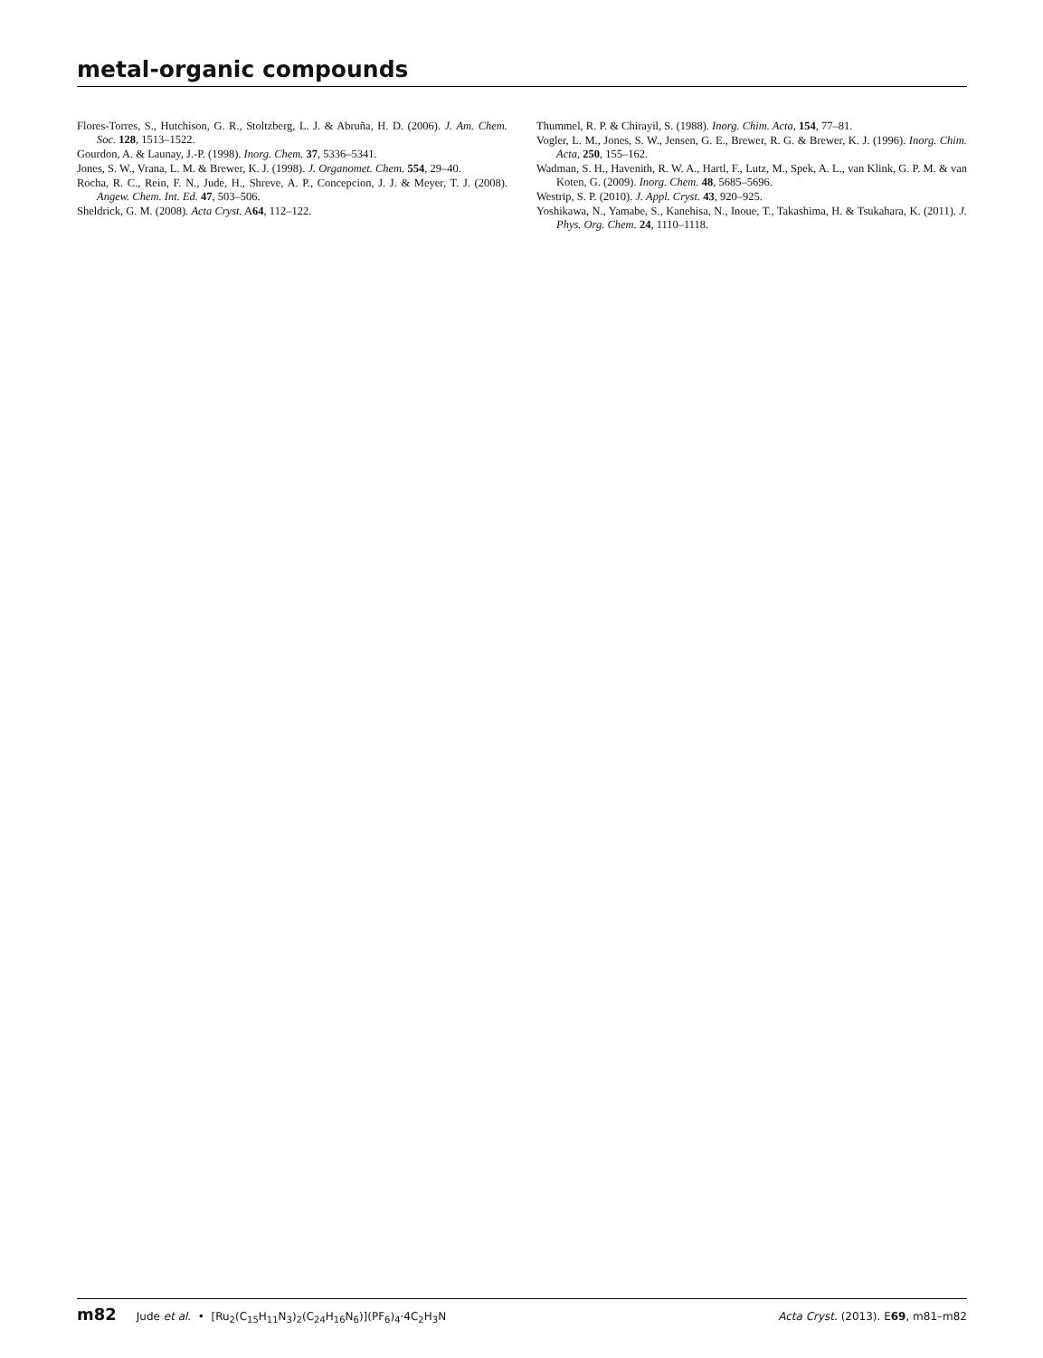metal-organic compounds
Flores-Torres, S., Hutchison, G. R., Stoltzberg, L. J. & Abruña, H. D. (2006). J. Am. Chem. Soc. 128, 1513–1522.
Gourdon, A. & Launay, J.-P. (1998). Inorg. Chem. 37, 5336–5341.
Jones, S. W., Vrana, L. M. & Brewer, K. J. (1998). J. Organomet. Chem. 554, 29–40.
Rocha, R. C., Rein, F. N., Jude, H., Shreve, A. P., Concepcion, J. J. & Meyer, T. J. (2008). Angew. Chem. Int. Ed. 47, 503–506.
Sheldrick, G. M. (2008). Acta Cryst. A64, 112–122.
Thummel, R. P. & Chirayil, S. (1988). Inorg. Chim. Acta, 154, 77–81.
Vogler, L. M., Jones, S. W., Jensen, G. E., Brewer, R. G. & Brewer, K. J. (1996). Inorg. Chim. Acta, 250, 155–162.
Wadman, S. H., Havenith, R. W. A., Hartl, F., Lutz, M., Spek, A. L., van Klink, G. P. M. & van Koten, G. (2009). Inorg. Chem. 48, 5685–5696.
Westrip, S. P. (2010). J. Appl. Cryst. 43, 920–925.
Yoshikawa, N., Yamabe, S., Kanehisa, N., Inoue, T., Takashima, H. & Tsukahara, K. (2011). J. Phys. Org. Chem. 24, 1110–1118.
m82 Jude et al. • [Ru<sub>2</sub>(C<sub>15</sub>H<sub>11</sub>N<sub>3</sub>)<sub>2</sub>(C<sub>24</sub>H<sub>16</sub>N<sub>6</sub>)](PF<sub>6</sub>)<sub>4</sub>·4C<sub>2</sub>H<sub>3</sub>N Acta Cryst. (2013). E69, m81–m82